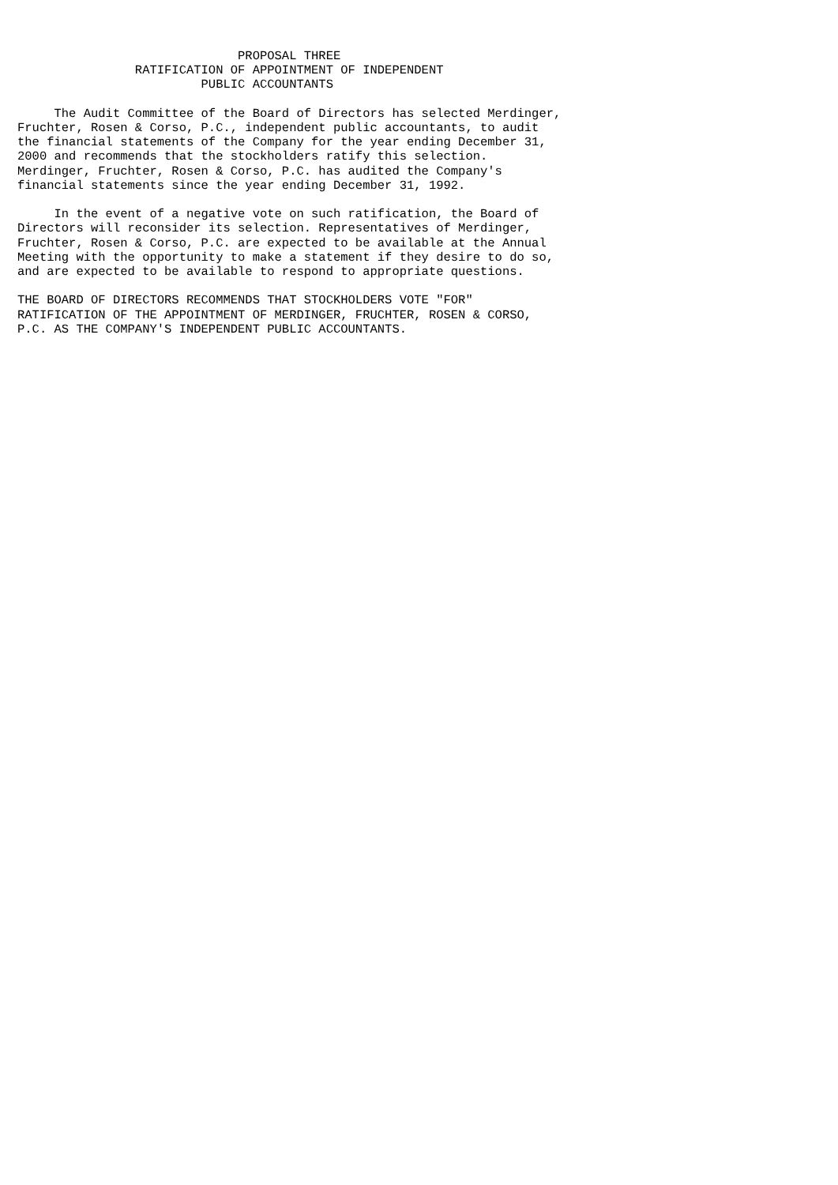PROPOSAL THREE
                RATIFICATION OF APPOINTMENT OF INDEPENDENT
                         PUBLIC ACCOUNTANTS

     The Audit Committee of the Board of Directors has selected Merdinger,
Fruchter, Rosen & Corso, P.C., independent public accountants, to audit
the financial statements of the Company for the year ending December 31,
2000 and recommends that the stockholders ratify this selection.
Merdinger, Fruchter, Rosen & Corso, P.C. has audited the Company's
financial statements since the year ending December 31, 1992.

     In the event of a negative vote on such ratification, the Board of
Directors will reconsider its selection. Representatives of Merdinger,
Fruchter, Rosen & Corso, P.C. are expected to be available at the Annual
Meeting with the opportunity to make a statement if they desire to do so,
and are expected to be available to respond to appropriate questions.

THE BOARD OF DIRECTORS RECOMMENDS THAT STOCKHOLDERS VOTE "FOR"
RATIFICATION OF THE APPOINTMENT OF MERDINGER, FRUCHTER, ROSEN & CORSO,
P.C. AS THE COMPANY'S INDEPENDENT PUBLIC ACCOUNTANTS.